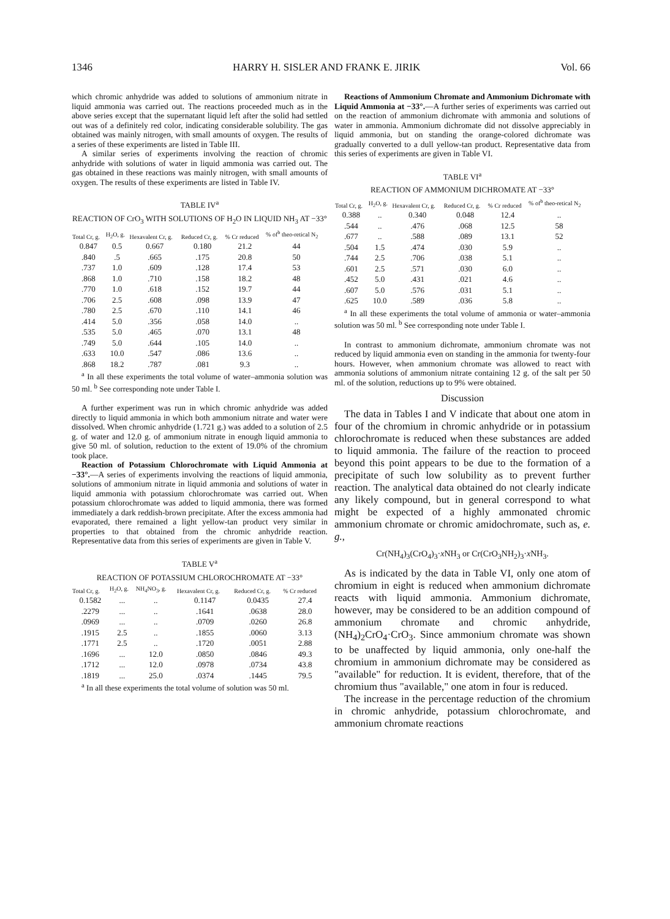1346 HARRY H. SISLER AND FRANK E. JIRIK Vol. 66
which chromic anhydride was added to solutions of ammonium nitrate in liquid ammonia was carried out. The reactions proceeded much as in the above series except that the supernatant liquid left after the solid had settled out was of a definitely red color, indicating considerable solubility. The gas obtained was mainly nitrogen, with small amounts of oxygen. The results of a series of these experiments are listed in Table III.
A similar series of experiments involving the reaction of chromic anhydride with solutions of water in liquid ammonia was carried out. The gas obtained in these reactions was mainly nitrogen, with small amounts of oxygen. The results of these experiments are listed in Table IV.
TABLE IV<sup>a</sup>
REACTION OF CrO<sub>3</sub> WITH SOLUTIONS OF H<sub>2</sub>O IN LIQUID NH<sub>3</sub> AT −33°
| Total Cr, g. | H<sub>2</sub>O, g. | Hexavalent Cr, g. | Reduced Cr, g. | % Cr reduced | % of<sup>b</sup> theo-retical N<sub>2</sub> |
| --- | --- | --- | --- | --- | --- |
| 0.847 | 0.5 | 0.667 | 0.180 | 21.2 | 44 |
| .840 | .5 | .665 | .175 | 20.8 | 50 |
| .737 | 1.0 | .609 | .128 | 17.4 | 53 |
| .868 | 1.0 | .710 | .158 | 18.2 | 48 |
| .770 | 1.0 | .618 | .152 | 19.7 | 44 |
| .706 | 2.5 | .608 | .098 | 13.9 | 47 |
| .780 | 2.5 | .670 | .110 | 14.1 | 46 |
| .414 | 5.0 | .356 | .058 | 14.0 | .. |
| .535 | 5.0 | .465 | .070 | 13.1 | 48 |
| .749 | 5.0 | .644 | .105 | 14.0 | .. |
| .633 | 10.0 | .547 | .086 | 13.6 | .. |
| .868 | 18.2 | .787 | .081 | 9.3 | .. |
<sup>a</sup> In all these experiments the total volume of water–ammonia solution was 50 ml. <sup>b</sup> See corresponding note under Table I.
A further experiment was run in which chromic anhydride was added directly to liquid ammonia in which both ammonium nitrate and water were dissolved. When chromic anhydride (1.721 g.) was added to a solution of 2.5 g. of water and 12.0 g. of ammonium nitrate in enough liquid ammonia to give 50 ml. of solution, reduction to the extent of 19.0% of the chromium took place.
Reaction of Potassium Chlorochromate with Liquid Ammonia at −33°.—A series of experiments involving the reactions of liquid ammonia, solutions of ammonium nitrate in liquid ammonia and solutions of water in liquid ammonia with potassium chlorochromate was carried out. When potassium chlorochromate was added to liquid ammonia, there was formed immediately a dark reddish-brown precipitate. After the excess ammonia had evaporated, there remained a light yellow-tan product very similar in properties to that obtained from the chromic anhydride reaction. Representative data from this series of experiments are given in Table V.
TABLE V<sup>a</sup>
REACTION OF POTASSIUM CHLOROCHROMATE AT −33°
| Total Cr, g. | H<sub>2</sub>O, g. | NH<sub>4</sub>NO<sub>3</sub>, g. | Hexavalent Cr, g. | Reduced Cr, g. | % Cr reduced |
| --- | --- | --- | --- | --- | --- |
| 0.1582 | ... | .. | 0.1147 | 0.0435 | 27.4 |
| .2279 | ... | .. | .1641 | .0638 | 28.0 |
| .0969 | ... | .. | .0709 | .0260 | 26.8 |
| .1915 | 2.5 | .. | .1855 | .0060 | 3.13 |
| .1771 | 2.5 | .. | .1720 | .0051 | 2.88 |
| .1696 | ... | 12.0 | .0850 | .0846 | 49.3 |
| .1712 | ... | 12.0 | .0978 | .0734 | 43.8 |
| .1819 | ... | 25.0 | .0374 | .1445 | 79.5 |
<sup>a</sup> In all these experiments the total volume of solution was 50 ml.
Reactions of Ammonium Chromate and Ammonium Dichromate with Liquid Ammonia at −33°.—A further series of experiments was carried out on the reaction of ammonium dichromate with ammonia and solutions of water in ammonia. Ammonium dichromate did not dissolve appreciably in liquid ammonia, but on standing the orange-colored dichromate was gradually converted to a dull yellow-tan product. Representative data from this series of experiments are given in Table VI.
TABLE VI<sup>a</sup>
REACTION OF AMMONIUM DICHROMATE AT −33°
| Total Cr, g. | H<sub>2</sub>O, g. | Hexavalent Cr, g. | Reduced Cr, g. | % Cr reduced | % of<sup>b</sup> theo-retical N<sub>2</sub> |
| --- | --- | --- | --- | --- | --- |
| 0.388 | .. | 0.340 | 0.048 | 12.4 | .. |
| .544 | .. | .476 | .068 | 12.5 | 58 |
| .677 | .. | .588 | .089 | 13.1 | 52 |
| .504 | 1.5 | .474 | .030 | 5.9 | .. |
| .744 | 2.5 | .706 | .038 | 5.1 | .. |
| .601 | 2.5 | .571 | .030 | 6.0 | .. |
| .452 | 5.0 | .431 | .021 | 4.6 | .. |
| .607 | 5.0 | .576 | .031 | 5.1 | .. |
| .625 | 10.0 | .589 | .036 | 5.8 | .. |
<sup>a</sup> In all these experiments the total volume of ammonia or water–ammonia solution was 50 ml. <sup>b</sup> See corresponding note under Table I.
In contrast to ammonium dichromate, ammonium chromate was not reduced by liquid ammonia even on standing in the ammonia for twenty-four hours. However, when ammonium chromate was allowed to react with ammonia solutions of ammonium nitrate containing 12 g. of the salt per 50 ml. of the solution, reductions up to 9% were obtained.
Discussion
The data in Tables I and V indicate that about one atom in four of the chromium in chromic anhydride or in potassium chlorochromate is reduced when these substances are added to liquid ammonia. The failure of the reaction to proceed beyond this point appears to be due to the formation of a precipitate of such low solubility as to prevent further reaction. The analytical data obtained do not clearly indicate any likely compound, but in general correspond to what might be expected of a highly ammonated chromic ammonium chromate or chromic amidochromate, such as, e. g.,
Cr(NH<sub>4</sub>)<sub>3</sub>(CrO<sub>4</sub>)<sub>3</sub>·x NH<sub>3</sub> or Cr(CrO<sub>3</sub>NH<sub>2</sub>)<sub>3</sub>·x NH<sub>3</sub>.
As is indicated by the data in Table VI, only one atom of chromium in eight is reduced when ammonium dichromate reacts with liquid ammonia. Ammonium dichromate, however, may be considered to be an addition compound of ammonium chromate and chromic anhydride, (NH<sub>4</sub>)<sub>2</sub>CrO<sub>4</sub>·CrO<sub>3</sub>. Since ammonium chromate was shown to be unaffected by liquid ammonia, only one-half the chromium in ammonium dichromate may be considered as "available" for reduction. It is evident, therefore, that of the chromium thus "available," one atom in four is reduced.
The increase in the percentage reduction of the chromium in chromic anhydride, potassium chlorochromate, and ammonium chromate reactions